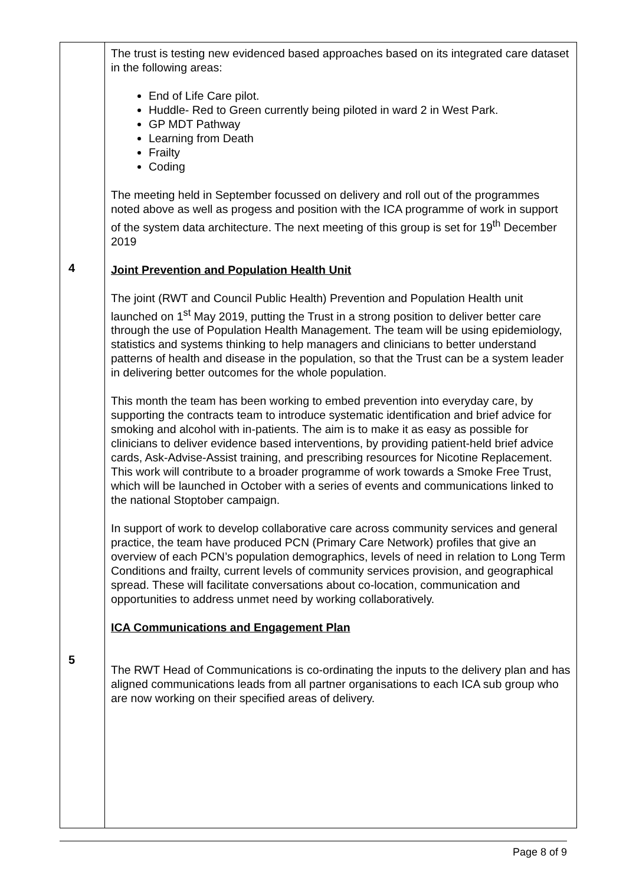| 4 5 | The trust is testing new evidenced based approaches based on its integrated care dataset in the following areas: End of Life Care pilot. Huddle- Red to Green currently being piloted in ward 2 in West Park. GP MDT Pathway Learning from Death Frailty Coding The meeting held in September focussed on delivery and roll out of the programmes noted above as well as progess and position with the ICA programme of work in support of the system data architecture. The next meeting of this group is set for 19<sup>th</sup> December 2019 Joint Prevention and Population Health Unit The joint (RWT and Council Public Health) Prevention and Population Health unit launched on 1<sup>st</sup> May 2019, putting the Trust in a strong position to deliver better care through the use of Population Health Management. The team will be using epidemiology, statistics and systems thinking to help managers and clinicians to better understand patterns of health and disease in the population, so that the Trust can be a system leader in delivering better outcomes for the whole population. This month the team has been working to embed prevention into everyday care, by supporting the contracts team to introduce systematic identification and brief advice for smoking and alcohol with in-patients. The aim is to make it as easy as possible for clinicians to deliver evidence based interventions, by providing patient-held brief advice cards, Ask-Advise-Assist training, and prescribing resources for Nicotine Replacement. This work will contribute to a broader programme of work towards a Smoke Free Trust, which will be launched in October with a series of events and communications linked to the national Stoptober campaign. In support of work to develop collaborative care across community services and general practice, the team have produced PCN (Primary Care Network) profiles that give an overview of each PCN’s population demographics, levels of need in relation to Long Term Conditions and frailty, current levels of community services provision, and geographical spread. These will facilitate conversations about co-location, communication and opportunities to address unmet need by working collaboratively. ICA Communications and Engagement Plan The RWT Head of Communications is co-ordinating the inputs to the delivery plan and has aligned communications leads from all partner organisations to each ICA sub group who are now working on their specified areas of delivery. |
Page 8 of 9